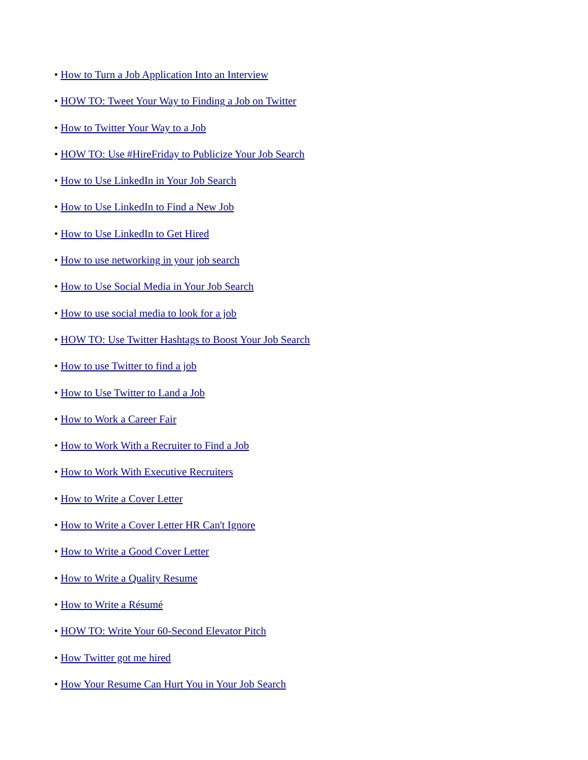• How to Turn a Job Application Into an Interview
• HOW TO: Tweet Your Way to Finding a Job on Twitter
• How to Twitter Your Way to a Job
• HOW TO: Use #HireFriday to Publicize Your Job Search
• How to Use LinkedIn in Your Job Search
• How to Use LinkedIn to Find a New Job
• How to Use LinkedIn to Get Hired
• How to use networking in your job search
• How to Use Social Media in Your Job Search
• How to use social media to look for a job
• HOW TO: Use Twitter Hashtags to Boost Your Job Search
• How to use Twitter to find a job
• How to Use Twitter to Land a Job
• How to Work a Career Fair
• How to Work With a Recruiter to Find a Job
• How to Work With Executive Recruiters
• How to Write a Cover Letter
• How to Write a Cover Letter HR Can't Ignore
• How to Write a Good Cover Letter
• How to Write a Quality Resume
• How to Write a Résumé
• HOW TO: Write Your 60-Second Elevator Pitch
• How Twitter got me hired
• How Your Resume Can Hurt You in Your Job Search